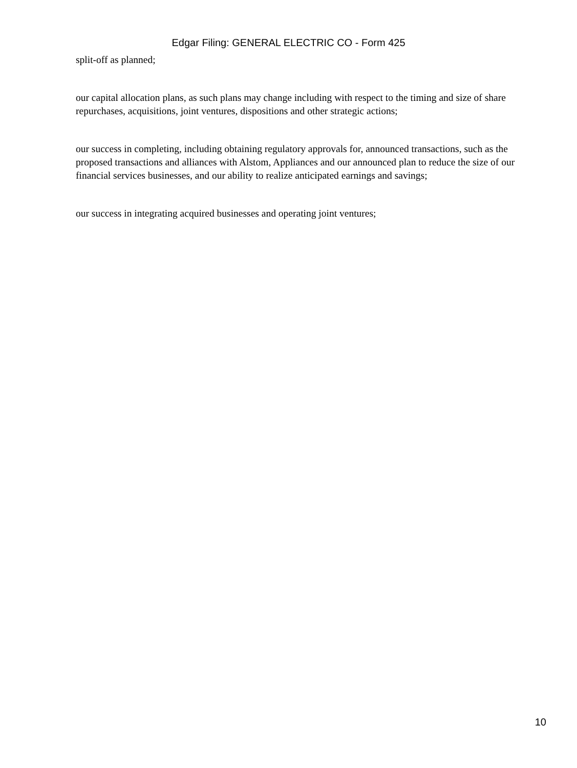Edgar Filing: GENERAL ELECTRIC CO - Form 425
split-off as planned;
our capital allocation plans, as such plans may change including with respect to the timing and size of share repurchases, acquisitions, joint ventures, dispositions and other strategic actions;
our success in completing, including obtaining regulatory approvals for, announced transactions, such as the proposed transactions and alliances with Alstom, Appliances and our announced plan to reduce the size of our financial services businesses, and our ability to realize anticipated earnings and savings;
our success in integrating acquired businesses and operating joint ventures;
10